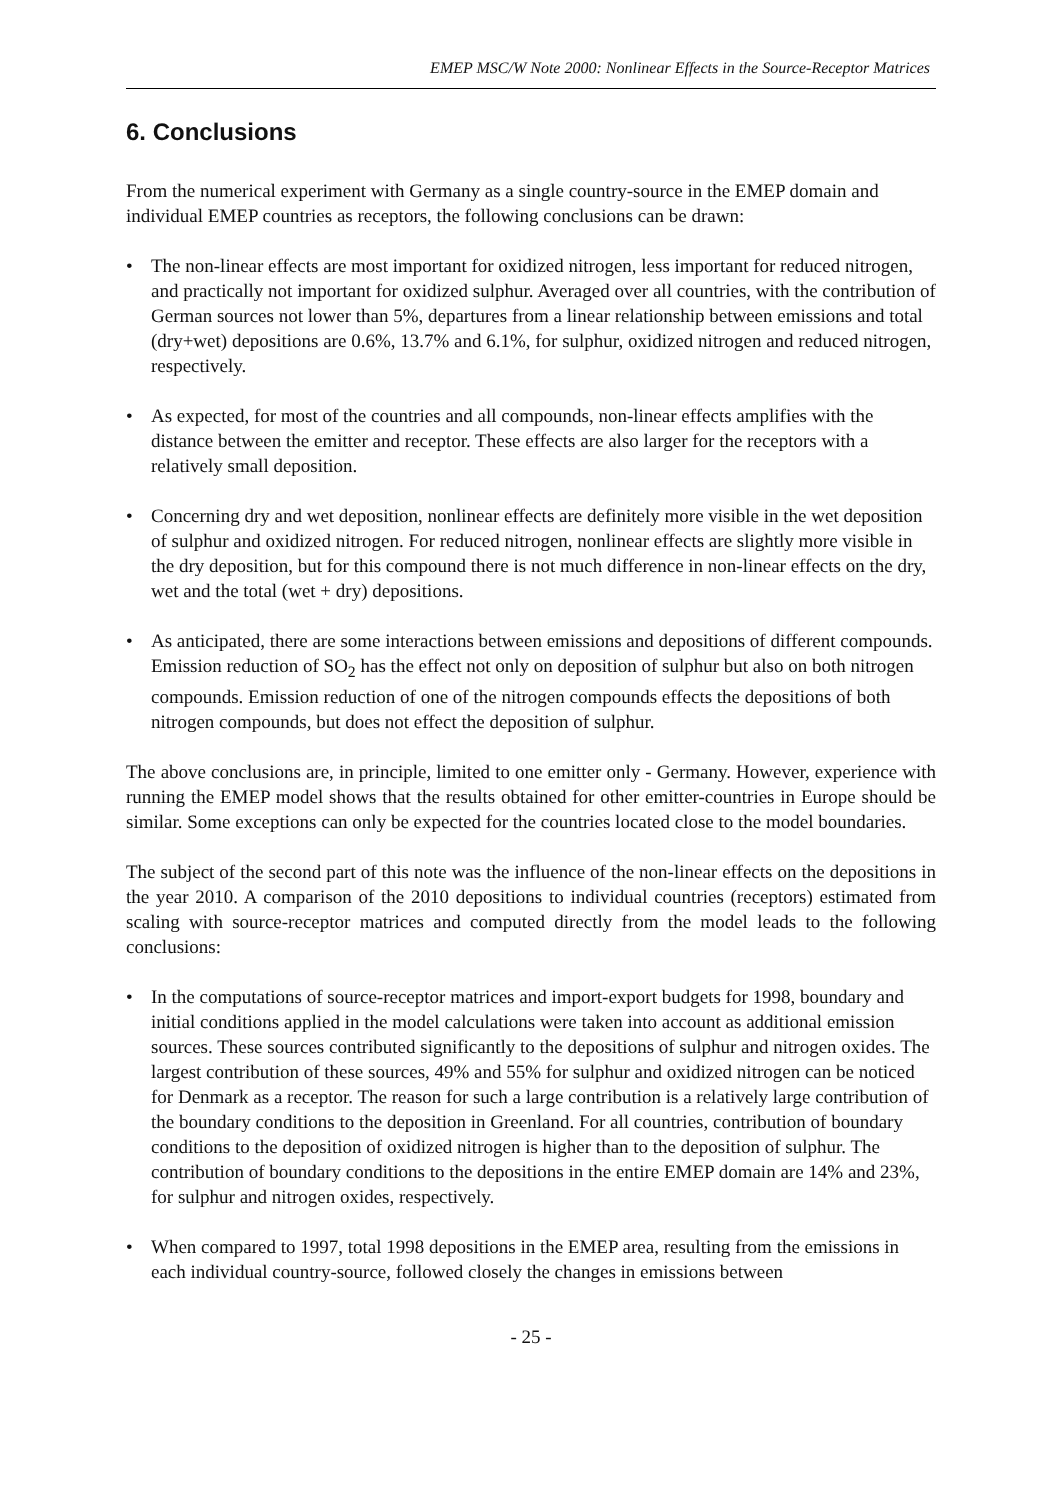EMEP MSC/W Note 2000: Nonlinear Effects in the Source-Receptor Matrices
6. Conclusions
From the numerical experiment with Germany as a single country-source in the EMEP domain and individual EMEP countries as receptors, the following conclusions can be drawn:
• The non-linear effects are most important for oxidized nitrogen, less important for reduced nitrogen, and practically not important for oxidized sulphur. Averaged over all countries, with the contribution of German sources not lower than 5%, departures from a linear relationship between emissions and total (dry+wet) depositions are 0.6%, 13.7% and 6.1%, for sulphur, oxidized nitrogen and reduced nitrogen, respectively.
• As expected, for most of the countries and all compounds, non-linear effects amplifies with the distance between the emitter and receptor. These effects are also larger for the receptors with a relatively small deposition.
• Concerning dry and wet deposition, nonlinear effects are definitely more visible in the wet deposition of sulphur and oxidized nitrogen. For reduced nitrogen, nonlinear effects are slightly more visible in the dry deposition, but for this compound there is not much difference in non-linear effects on the dry, wet and the total (wet + dry) depositions.
• As anticipated, there are some interactions between emissions and depositions of different compounds. Emission reduction of SO<sub>2</sub> has the effect not only on deposition of sulphur but also on both nitrogen compounds. Emission reduction of one of the nitrogen compounds effects the depositions of both nitrogen compounds, but does not effect the deposition of sulphur.
The above conclusions are, in principle, limited to one emitter only - Germany. However, experience with running the EMEP model shows that the results obtained for other emitter-countries in Europe should be similar. Some exceptions can only be expected for the countries located close to the model boundaries.
The subject of the second part of this note was the influence of the non-linear effects on the depositions in the year 2010. A comparison of the 2010 depositions to individual countries (receptors) estimated from scaling with source-receptor matrices and computed directly from the model leads to the following conclusions:
• In the computations of source-receptor matrices and import-export budgets for 1998, boundary and initial conditions applied in the model calculations were taken into account as additional emission sources. These sources contributed significantly to the depositions of sulphur and nitrogen oxides. The largest contribution of these sources, 49% and 55% for sulphur and oxidized nitrogen can be noticed for Denmark as a receptor. The reason for such a large contribution is a relatively large contribution of the boundary conditions to the deposition in Greenland. For all countries, contribution of boundary conditions to the deposition of oxidized nitrogen is higher than to the deposition of sulphur. The contribution of boundary conditions to the depositions in the entire EMEP domain are 14% and 23%, for sulphur and nitrogen oxides, respectively.
• When compared to 1997, total 1998 depositions in the EMEP area, resulting from the emissions in each individual country-source, followed closely the changes in emissions between
- 25 -